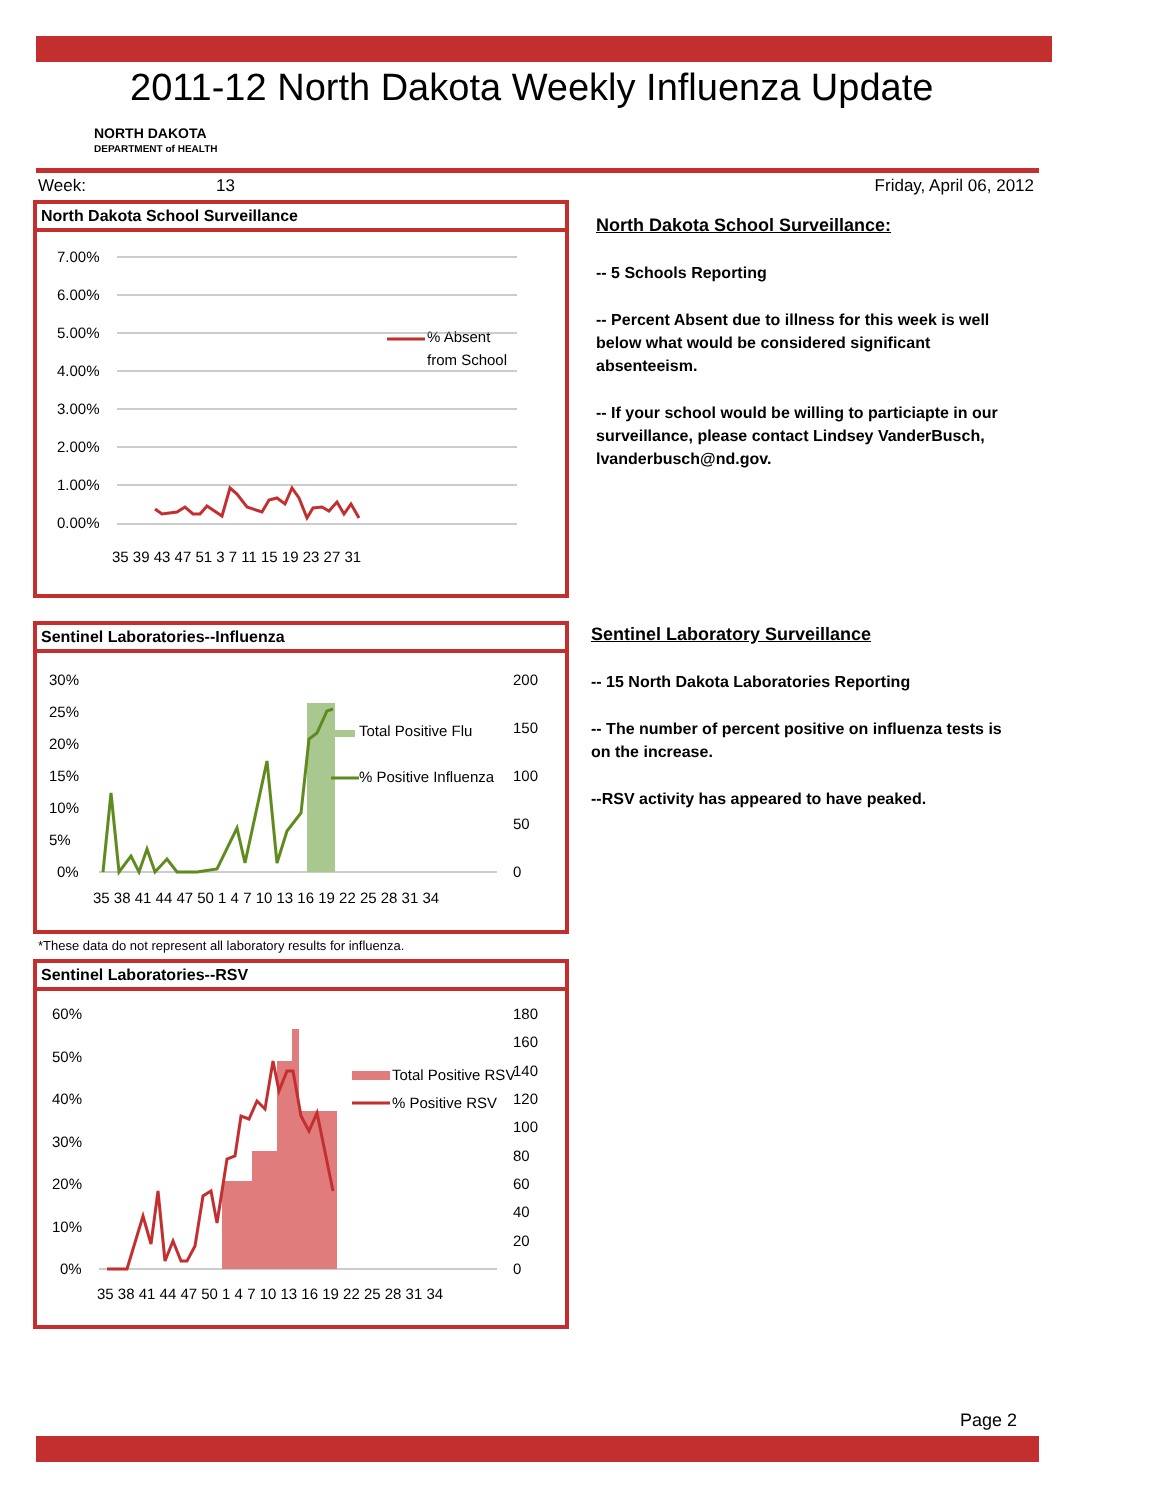2011-12 North Dakota Weekly Influenza Update
NORTH DAKOTA
DEPARTMENT of HEALTH
Week: 13 Friday, April 06, 2012
North Dakota School Surveillance
7.00%
6.00%
5.00%
4.00%
3.00%
2.00%
1.00%
0.00%
% Absent
from School
35 39 43 47 51 3 7 11 15 19 23 27 31
North Dakota School Surveillance:
-- 5 Schools Reporting
-- Percent Absent due to illness for this week is well below what would be considered significant absenteeism.
-- If your school would be willing to particiapte in our surveillance, please contact Lindsey VanderBusch, lvanderbusch@nd.gov.
Sentinel Laboratories--Influenza
30%
25%
20%
15%
10%
5%
0%
200
150
100
50
0
35 38 41 44 47 50 1 4 7 10 13 16 19 22 25 28 31 34
Total Positive Flu
% Positive Influenza
*These data do not represent all laboratory results for influenza.
Sentinel Laboratory Surveillance
-- 15 North Dakota Laboratories Reporting
-- The number of percent positive on influenza tests is on the increase.
--RSV activity has appeared to have peaked.
Sentinel Laboratories--RSV
60%
50%
40%
30%
20%
10%
0%
180
160
140
120
100
80
60
40
20
0
35 38 41 44 47 50 1 4 7 10 13 16 19 22 25 28 31 34
Total Positive RSV
% Positive RSV
Page 2